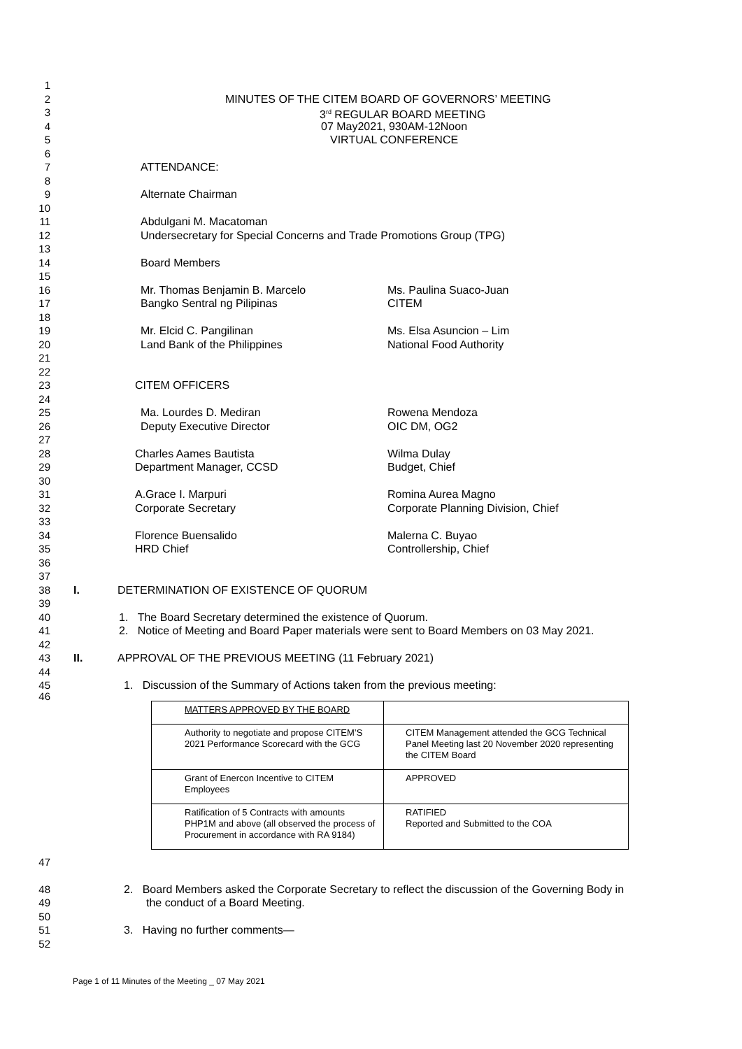1
2 MINUTES OF THE CITEM BOARD OF GOVERNORS’ MEETING
3 3<sup>rd</sup> REGULAR BOARD MEETING
4 07 May2021, 930AM-12Noon
5 VIRTUAL CONFERENCE
6
7 ATTENDANCE:
8
9 Alternate Chairman
10
11 Abdulgani M. Macatoman
12 Undersecretary for Special Concerns and Trade Promotions Group (TPG)
13
14 Board Members
15
16 Mr. Thomas Benjamin B. Marcelo Ms. Paulina Suaco-Juan
17 Bangko Sentral ng Pilipinas CITEM
18
19 Mr. Elcid C. Pangilinan Ms. Elsa Asuncion – Lim
20 Land Bank of the Philippines National Food Authority
21
22
23 CITEM OFFICERS
24
25 Ma. Lourdes D. Mediran Rowena Mendoza
26 Deputy Executive Director OIC DM, OG2
27
28 Charles Aames Bautista Wilma Dulay
29 Department Manager, CCSD Budget, Chief
30
31 A.Grace I. Marpuri Romina Aurea Magno
32 Corporate Secretary Corporate Planning Division, Chief
33
34 Florence Buensalido Malerna C. Buyao
35 HRD Chief Controllership, Chief
36
37
38 I. DETERMINATION OF EXISTENCE OF QUORUM
39
40 1. The Board Secretary determined the existence of Quorum.
41 2. Notice of Meeting and Board Paper materials were sent to Board Members on 03 May 2021.
42
43 II. APPROVAL OF THE PREVIOUS MEETING (11 February 2021)
44
45 1. Discussion of the Summary of Actions taken from the previous meeting:
46
| MATTERS APPROVED BY THE BOARD | |
| Authority to negotiate and propose CITEM’S 2021 Performance Scorecard with the GCG | CITEM Management attended the GCG Technical Panel Meeting last 20 November 2020 representing the CITEM Board |
| Grant of Enercon Incentive to CITEM Employees | APPROVED |
| Ratification of 5 Contracts with amounts PHP1M and above (all observed the process of Procurement in accordance with RA 9184) | RATIFIED Reported and Submitted to the COA |
47
48 2. Board Members asked the Corporate Secretary to reflect the discussion of the Governing Body in
49 the conduct of a Board Meeting.
50
51 3. Having no further comments—
52
Page 1 of 11 Minutes of the Meeting _ 07 May 2021